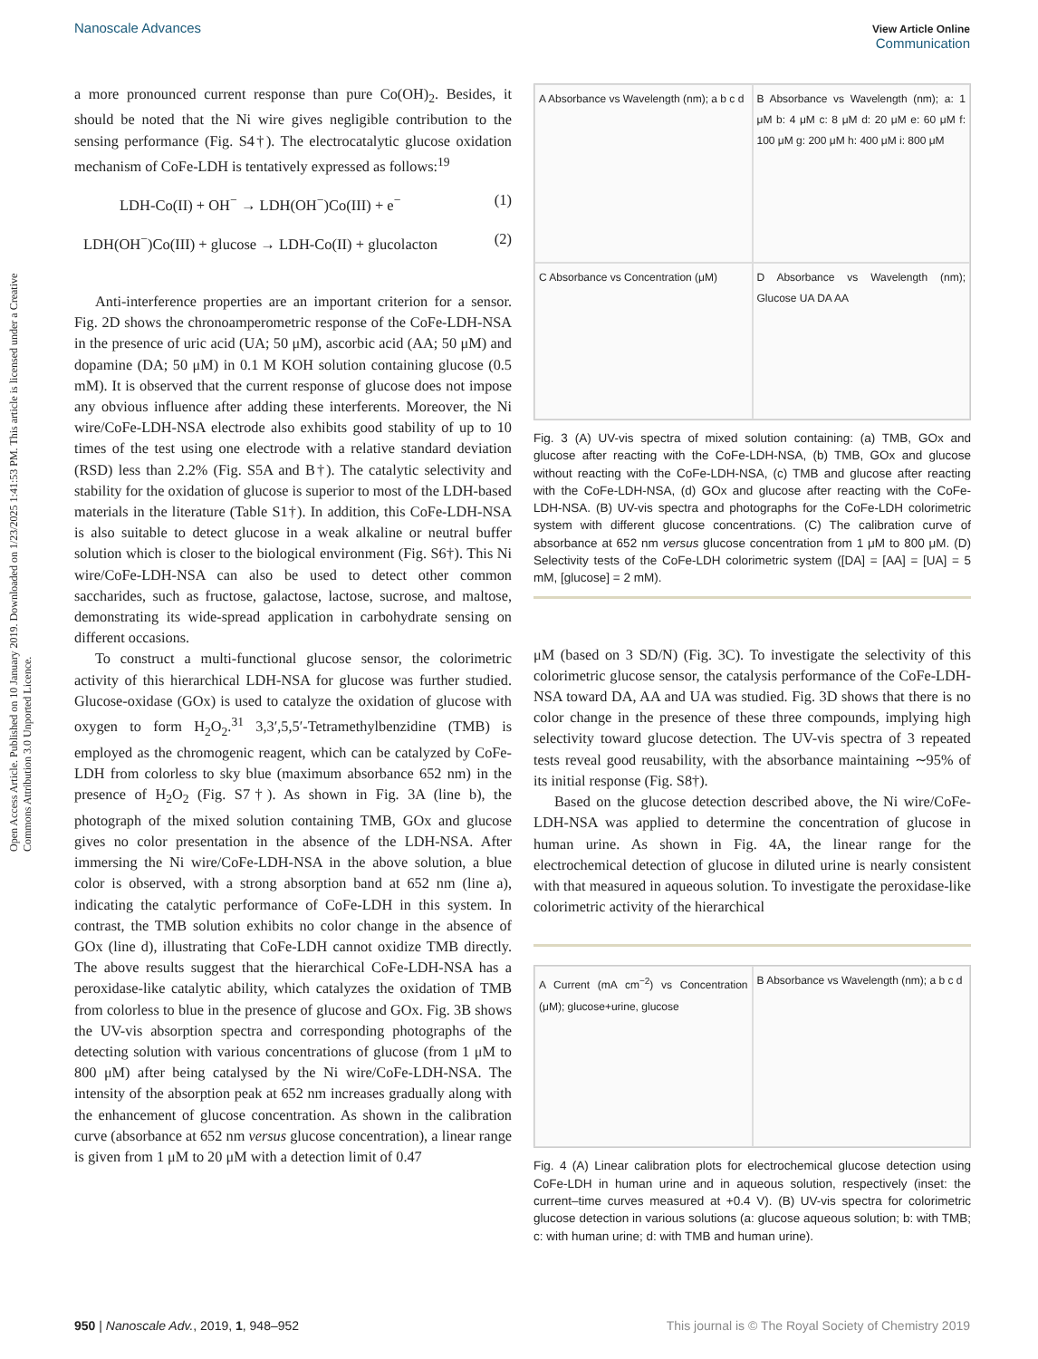Open Access Article. Published on 10 January 2019. Downloaded on 1/23/2025 1:41:53 PM. This article is licensed under a Creative Commons Attribution 3.0 Unported Licence.
Nanoscale Advances View Article Online
Communication
a more pronounced current response than pure Co(OH)<sub>2</sub>. Besides, it should be noted that the Ni wire gives negligible contribution to the sensing performance (Fig. S4†). The electrocatalytic glucose oxidation mechanism of CoFe-LDH is tentatively expressed as follows:<sup>19</sup>
LDH-Co(II) + OH<sup>−</sup> → LDH(OH<sup>−</sup>)Co(III) + e<sup>−</sup> (1)
LDH(OH<sup>−</sup>)Co(III) + glucose → LDH-Co(II) + glucolacton (2)
Anti-interference properties are an important criterion for a sensor. Fig. 2D shows the chronoamperometric response of the CoFe-LDH-NSA in the presence of uric acid (UA; 50 μM), ascorbic acid (AA; 50 μM) and dopamine (DA; 50 μM) in 0.1 M KOH solution containing glucose (0.5 mM). It is observed that the current response of glucose does not impose any obvious influence after adding these interferents. Moreover, the Ni wire/CoFe-LDH-NSA electrode also exhibits good stability of up to 10 times of the test using one electrode with a relative standard deviation (RSD) less than 2.2% (Fig. S5A and B†). The catalytic selectivity and stability for the oxidation of glucose is superior to most of the LDH-based materials in the literature (Table S1†). In addition, this CoFe-LDH-NSA is also suitable to detect glucose in a weak alkaline or neutral buffer solution which is closer to the biological environment (Fig. S6†). This Ni wire/CoFe-LDH-NSA can also be used to detect other common saccharides, such as fructose, galactose, lactose, sucrose, and maltose, demonstrating its wide-spread application in carbohydrate sensing on different occasions.
To construct a multi-functional glucose sensor, the colorimetric activity of this hierarchical LDH-NSA for glucose was further studied. Glucose-oxidase (GOx) is used to catalyze the oxidation of glucose with oxygen to form H<sub>2</sub>O<sub>2</sub>.<sup>31</sup> 3,3′,5,5′-Tetramethylbenzidine (TMB) is employed as the chromogenic reagent, which can be catalyzed by CoFe-LDH from colorless to sky blue (maximum absorbance 652 nm) in the presence of H<sub>2</sub>O<sub>2</sub> (Fig. S7†). As shown in Fig. 3A (line b), the photograph of the mixed solution containing TMB, GOx and glucose gives no color presentation in the absence of the LDH-NSA. After immersing the Ni wire/CoFe-LDH-NSA in the above solution, a blue color is observed, with a strong absorption band at 652 nm (line a), indicating the catalytic performance of CoFe-LDH in this system. In contrast, the TMB solution exhibits no color change in the absence of GOx (line d), illustrating that CoFe-LDH cannot oxidize TMB directly. The above results suggest that the hierarchical CoFe-LDH-NSA has a peroxidase-like catalytic ability, which catalyzes the oxidation of TMB from colorless to blue in the presence of glucose and GOx. Fig. 3B shows the UV-vis absorption spectra and corresponding photographs of the detecting solution with various concentrations of glucose (from 1 μM to 800 μM) after being catalysed by the Ni wire/CoFe-LDH-NSA. The intensity of the absorption peak at 652 nm increases gradually along with the enhancement of glucose concentration. As shown in the calibration curve (absorbance at 652 nm versus glucose concentration), a linear range is given from 1 μM to 20 μM with a detection limit of 0.47
A Absorbance vs Wavelength (nm); a b c d
B Absorbance vs Wavelength (nm); a: 1 μM b: 4 μM c: 8 μM d: 20 μM e: 60 μM f: 100 μM g: 200 μM h: 400 μM i: 800 μM
C Absorbance vs Concentration (μM)
D Absorbance vs Wavelength (nm); Glucose UA DA AA
Fig. 3 (A) UV-vis spectra of mixed solution containing: (a) TMB, GOx and glucose after reacting with the CoFe-LDH-NSA, (b) TMB, GOx and glucose without reacting with the CoFe-LDH-NSA, (c) TMB and glucose after reacting with the CoFe-LDH-NSA, (d) GOx and glucose after reacting with the CoFe-LDH-NSA. (B) UV-vis spectra and photographs for the CoFe-LDH colorimetric system with different glucose concentrations. (C) The calibration curve of absorbance at 652 nm versus glucose concentration from 1 μM to 800 μM. (D) Selectivity tests of the CoFe-LDH colorimetric system ([DA] = [AA] = [UA] = 5 mM, [glucose] = 2 mM).
μM (based on 3 SD/N) (Fig. 3C). To investigate the selectivity of this colorimetric glucose sensor, the catalysis performance of the CoFe-LDH-NSA toward DA, AA and UA was studied. Fig. 3D shows that there is no color change in the presence of these three compounds, implying high selectivity toward glucose detection. The UV-vis spectra of 3 repeated tests reveal good reusability, with the absorbance maintaining ∼95% of its initial response (Fig. S8†).
Based on the glucose detection described above, the Ni wire/CoFe-LDH-NSA was applied to determine the concentration of glucose in human urine. As shown in Fig. 4A, the linear range for the electrochemical detection of glucose in diluted urine is nearly consistent with that measured in aqueous solution. To investigate the peroxidase-like colorimetric activity of the hierarchical
A Current (mA cm<sup>−2</sup>) vs Concentration (μM); glucose+urine, glucose
B Absorbance vs Wavelength (nm); a b c d
Fig. 4 (A) Linear calibration plots for electrochemical glucose detection using CoFe-LDH in human urine and in aqueous solution, respectively (inset: the current–time curves measured at +0.4 V). (B) UV-vis spectra for colorimetric glucose detection in various solutions (a: glucose aqueous solution; b: with TMB; c: with human urine; d: with TMB and human urine).
950 | Nanoscale Adv., 2019, 1, 948–952 This journal is © The Royal Society of Chemistry 2019